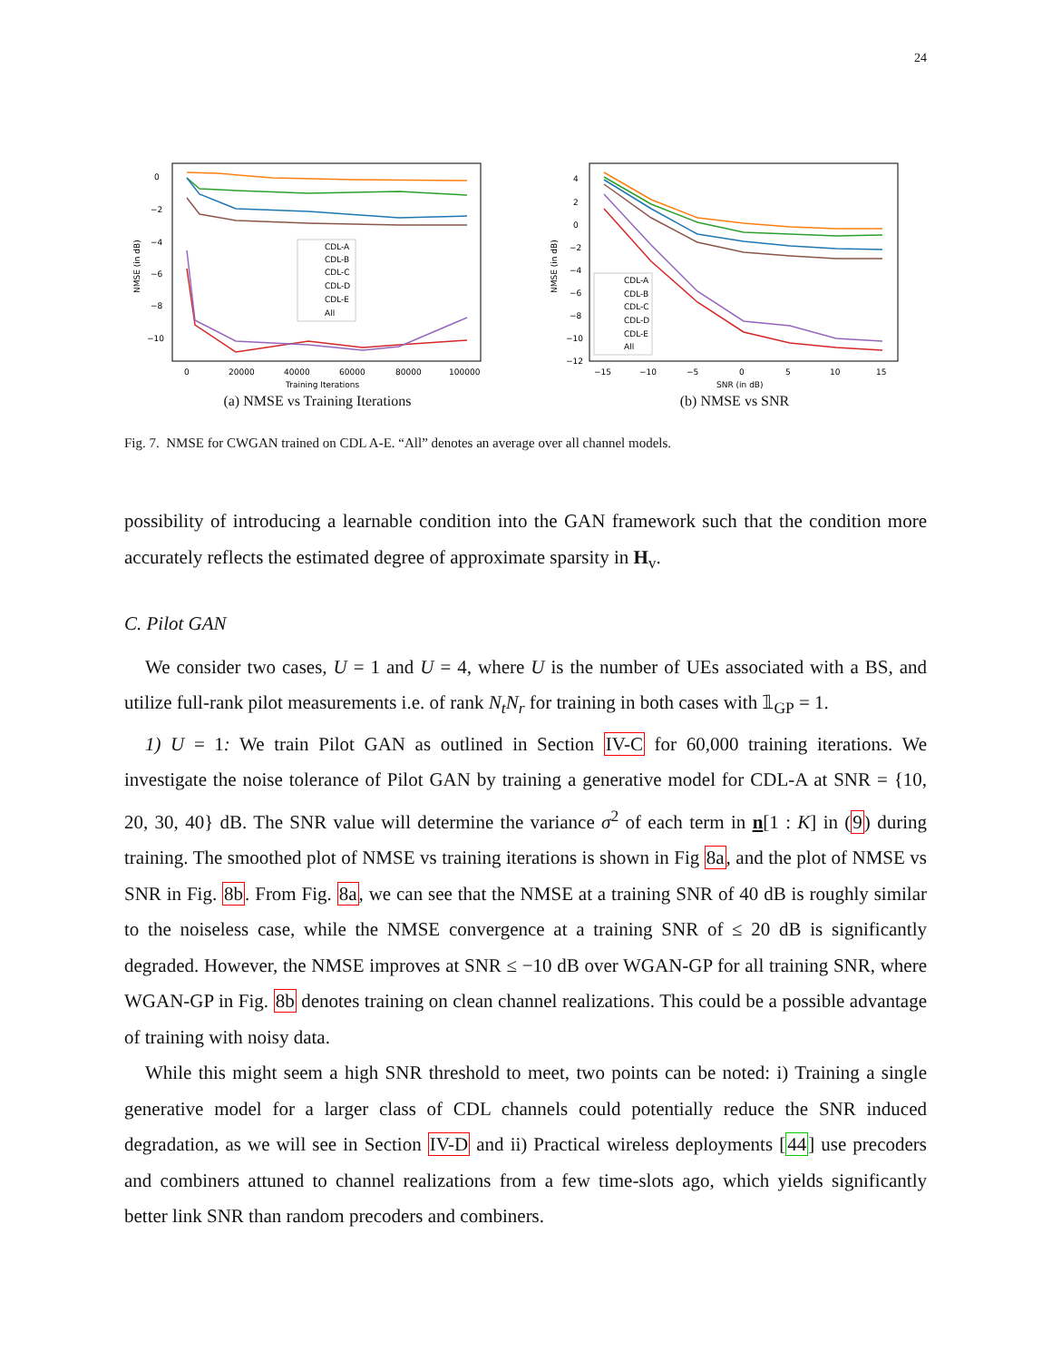24
0
−2
−4
−6
−8
−10
0
20000
40000
60000
80000
100000
Training Iterations
NMSE (in dB)
CDL-A
CDL-B
CDL-C
CDL-D
CDL-E
All
(a) NMSE vs Training Iterations
4
2
0
−2
−4
−6
−8
−10
−12
−15
−10
−5
0
5
10
15
SNR (in dB)
NMSE (in dB)
CDL-A
CDL-B
CDL-C
CDL-D
CDL-E
All
(b) NMSE vs SNR
Fig. 7. NMSE for CWGAN trained on CDL A-E. “All” denotes an average over all channel models.
possibility of introducing a learnable condition into the GAN framework such that the condition more accurately reflects the estimated degree of approximate sparsity in H<sub>v</sub>.
C. Pilot GAN
We consider two cases, U = 1 and U = 4, where U is the number of UEs associated with a BS, and utilize full-rank pilot measurements i.e. of rank N<sub>t</sub>N<sub>r</sub> for training in both cases with 𝟙<sub>GP</sub> = 1.
1) U = 1: We train Pilot GAN as outlined in Section IV-C for 60,000 training iterations. We investigate the noise tolerance of Pilot GAN by training a generative model for CDL-A at SNR = {10, 20, 30, 40} dB. The SNR value will determine the variance σ<sup>2</sup> of each term in n[1 : K] in (9) during training. The smoothed plot of NMSE vs training iterations is shown in Fig 8a, and the plot of NMSE vs SNR in Fig. 8b. From Fig. 8a, we can see that the NMSE at a training SNR of 40 dB is roughly similar to the noiseless case, while the NMSE convergence at a training SNR of ≤ 20 dB is significantly degraded. However, the NMSE improves at SNR ≤ −10 dB over WGAN-GP for all training SNR, where WGAN-GP in Fig. 8b denotes training on clean channel realizations. This could be a possible advantage of training with noisy data.
While this might seem a high SNR threshold to meet, two points can be noted: i) Training a single generative model for a larger class of CDL channels could potentially reduce the SNR induced degradation, as we will see in Section IV-D and ii) Practical wireless deployments [44] use precoders and combiners attuned to channel realizations from a few time-slots ago, which yields significantly better link SNR than random precoders and combiners.